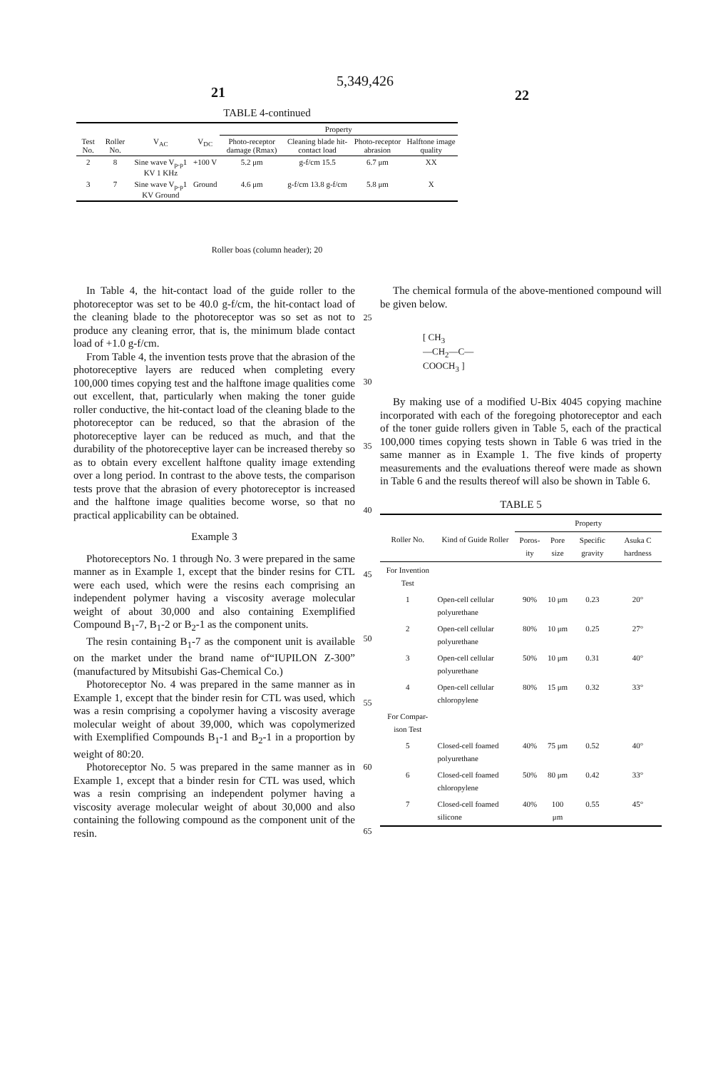21
5,349,426
22
TABLE 4-continued
| | | | | Property | | | |
| --- | --- | --- | --- | --- | --- | --- | --- |
| Test No. | Roller No. | V<sub>AC</sub> | V<sub>DC</sub> | Photo-receptor damage (Rmax) | Cleaning blade hit-contact load | Photo-receptor abrasion | Halftone image quality |
| 2 | 8 | Sine wave V<sub>p-p</sub>1 KV 1 KHz | +100 V | 5.2 μm | g-f/cm 15.5 | 6.7 μm | XX |
| 3 | 7 | Sine wave V<sub>p-p</sub>1 KV Ground | Ground | 4.6 μm | g-f/cm 13.8 g-f/cm | 5.8 μm | X |
Roller boas (column header); 20
In Table 4, the hit-contact load of the guide roller to the photoreceptor was set to be 40.0 g-f/cm, the hit-contact load of the cleaning blade to the photoreceptor was so set as not to produce any cleaning error, that is, the minimum blade contact load of +1.0 g-f/cm.
From Table 4, the invention tests prove that the abrasion of the photoreceptive layers are reduced when completing every 100,000 times copying test and the halftone image qualities come out excellent, that, particularly when making the toner guide roller conductive, the hit-contact load of the cleaning blade to the photoreceptor can be reduced, so that the abrasion of the photoreceptive layer can be reduced as much, and that the durability of the photoreceptive layer can be increased thereby so as to obtain every excellent halftone quality image extending over a long period. In contrast to the above tests, the comparison tests prove that the abrasion of every photoreceptor is increased and the halftone image qualities become worse, so that no practical applicability can be obtained.
Example 3
Photoreceptors No. 1 through No. 3 were prepared in the same manner as in Example 1, except that the binder resins for CTL were each used, which were the resins each comprising an independent polymer having a viscosity average molecular weight of about 30,000 and also containing Exemplified Compound B<sub>1</sub>-7, B<sub>1</sub>-2 or B<sub>2</sub>-1 as the component units.
The resin containing B<sub>1</sub>-7 as the component unit is available on the market under the brand name of“IUPILON Z-300” (manufactured by Mitsubishi Gas-Chemical Co.)
Photoreceptor No. 4 was prepared in the same manner as in Example 1, except that the binder resin for CTL was used, which was a resin comprising a copolymer having a viscosity average molecular weight of about 39,000, which was copolymerized with Exemplified Compounds B<sub>1</sub>-1 and B<sub>2</sub>-1 in a proportion by weight of 80:20.
Photoreceptor No. 5 was prepared in the same manner as in Example 1, except that a binder resin for CTL was used, which was a resin comprising an independent polymer having a viscosity average molecular weight of about 30,000 and also containing the following compound as the component unit of the resin.
25
30
35
40
45
50
55
60
65
The chemical formula of the above-mentioned compound will be given below.
[ CH<sub>3</sub>
—CH<sub>2</sub>—C—
COOCH<sub>3</sub> ]
By making use of a modified U-Bix 4045 copying machine incorporated with each of the foregoing photoreceptor and each of the toner guide rollers given in Table 5, each of the practical 100,000 times copying tests shown in Table 6 was tried in the same manner as in Example 1. The five kinds of property measurements and the evaluations thereof were made as shown in Table 6 and the results thereof will also be shown in Table 6.
TABLE 5
| | | Property | | | |
| --- | --- | --- | --- | --- | --- |
| Roller No. | Kind of Guide Roller | Poros-ity | Pore size | Specific gravity | Asuka C hardness |
| For Invention Test | | | | | |
| 1 | Open-cell cellular polyurethane | 90% | 10 μm | 0.23 | 20° |
| 2 | Open-cell cellular polyurethane | 80% | 10 μm | 0.25 | 27° |
| 3 | Open-cell cellular polyurethane | 50% | 10 μm | 0.31 | 40° |
| 4 | Open-cell cellular chloropylene | 80% | 15 μm | 0.32 | 33° |
| For Compar-ison Test | | | | | |
| 5 | Closed-cell foamed polyurethane | 40% | 75 μm | 0.52 | 40° |
| 6 | Closed-cell foamed chloropylene | 50% | 80 μm | 0.42 | 33° |
| 7 | Closed-cell foamed silicone | 40% | 100 μm | 0.55 | 45° |